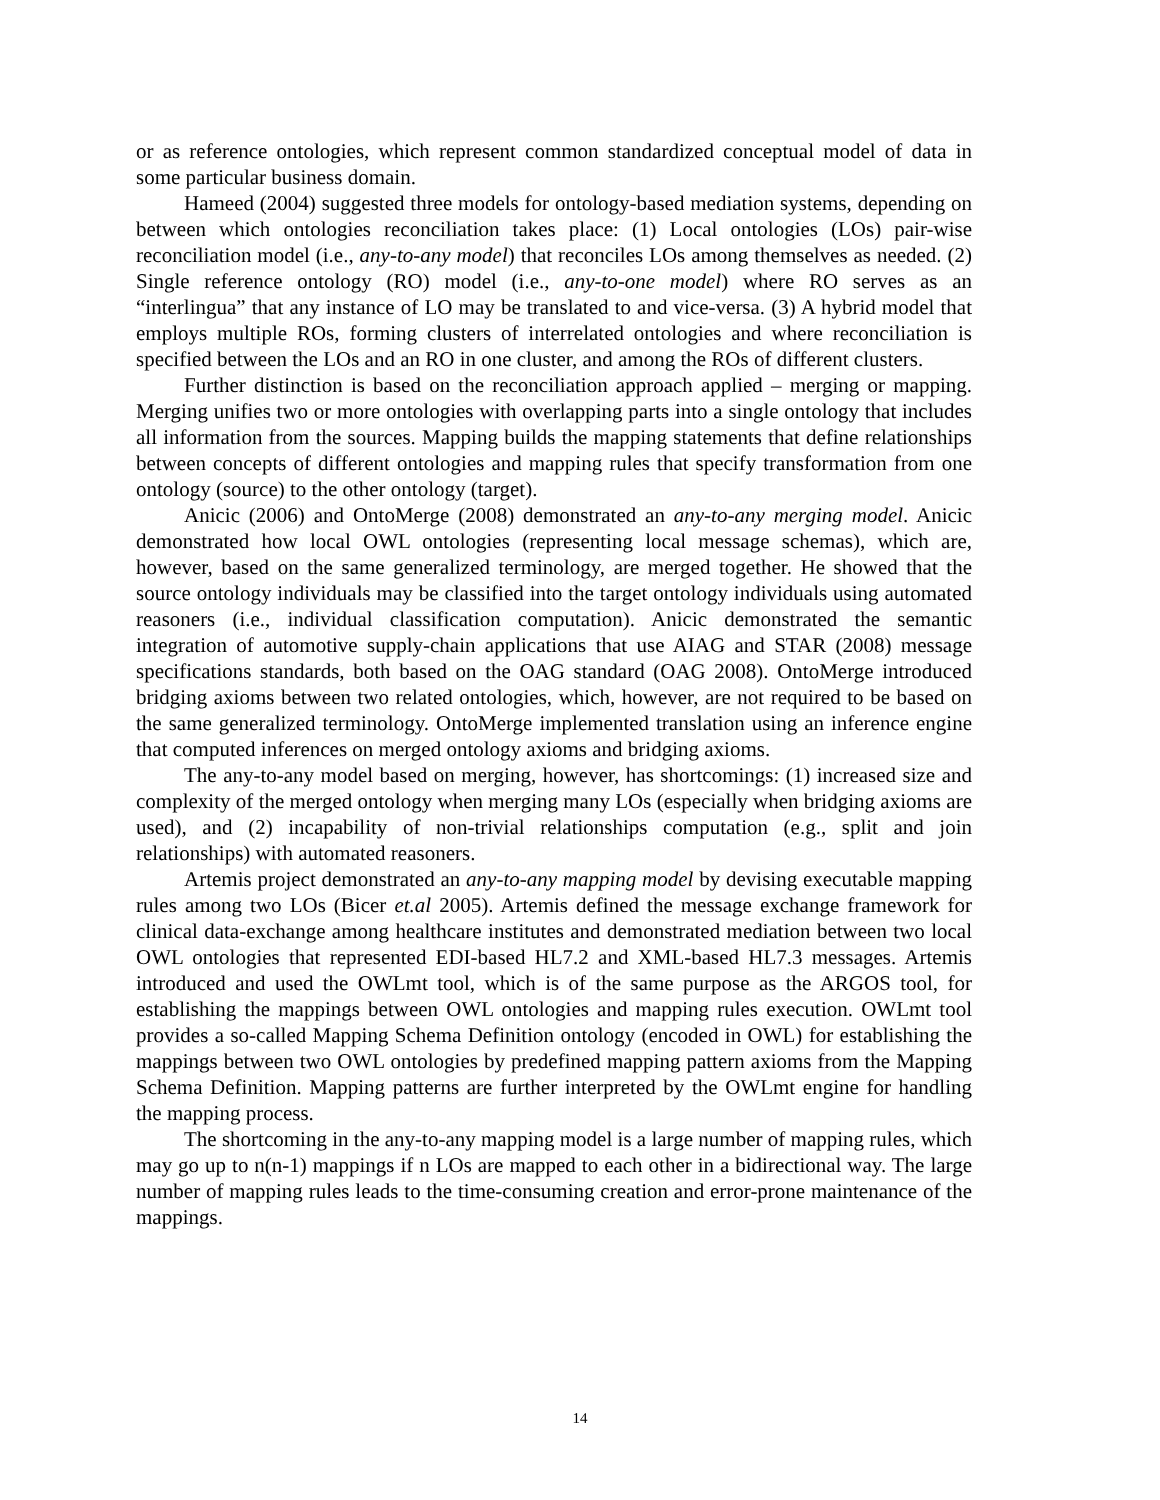or as reference ontologies, which represent common standardized conceptual model of data in some particular business domain.
Hameed (2004) suggested three models for ontology-based mediation systems, depending on between which ontologies reconciliation takes place: (1) Local ontologies (LOs) pair-wise reconciliation model (i.e., any-to-any model) that reconciles LOs among themselves as needed. (2) Single reference ontology (RO) model (i.e., any-to-one model) where RO serves as an “interlingua” that any instance of LO may be translated to and vice-versa. (3) A hybrid model that employs multiple ROs, forming clusters of interrelated ontologies and where reconciliation is specified between the LOs and an RO in one cluster, and among the ROs of different clusters.
Further distinction is based on the reconciliation approach applied – merging or mapping. Merging unifies two or more ontologies with overlapping parts into a single ontology that includes all information from the sources. Mapping builds the mapping statements that define relationships between concepts of different ontologies and mapping rules that specify transformation from one ontology (source) to the other ontology (target).
Anicic (2006) and OntoMerge (2008) demonstrated an any-to-any merging model. Anicic demonstrated how local OWL ontologies (representing local message schemas), which are, however, based on the same generalized terminology, are merged together. He showed that the source ontology individuals may be classified into the target ontology individuals using automated reasoners (i.e., individual classification computation). Anicic demonstrated the semantic integration of automotive supply-chain applications that use AIAG and STAR (2008) message specifications standards, both based on the OAG standard (OAG 2008). OntoMerge introduced bridging axioms between two related ontologies, which, however, are not required to be based on the same generalized terminology. OntoMerge implemented translation using an inference engine that computed inferences on merged ontology axioms and bridging axioms.
The any-to-any model based on merging, however, has shortcomings: (1) increased size and complexity of the merged ontology when merging many LOs (especially when bridging axioms are used), and (2) incapability of non-trivial relationships computation (e.g., split and join relationships) with automated reasoners.
Artemis project demonstrated an any-to-any mapping model by devising executable mapping rules among two LOs (Bicer et.al 2005). Artemis defined the message exchange framework for clinical data-exchange among healthcare institutes and demonstrated mediation between two local OWL ontologies that represented EDI-based HL7.2 and XML-based HL7.3 messages. Artemis introduced and used the OWLmt tool, which is of the same purpose as the ARGOS tool, for establishing the mappings between OWL ontologies and mapping rules execution. OWLmt tool provides a so-called Mapping Schema Definition ontology (encoded in OWL) for establishing the mappings between two OWL ontologies by predefined mapping pattern axioms from the Mapping Schema Definition. Mapping patterns are further interpreted by the OWLmt engine for handling the mapping process.
The shortcoming in the any-to-any mapping model is a large number of mapping rules, which may go up to n(n-1) mappings if n LOs are mapped to each other in a bidirectional way. The large number of mapping rules leads to the time-consuming creation and error-prone maintenance of the mappings.
14